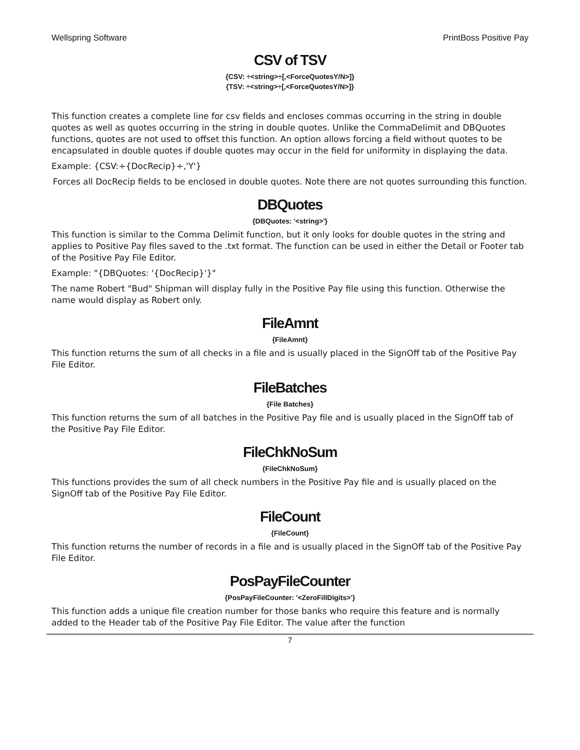Wellspring Software PrintBoss Positive Pay
CSV of TSV
{CSV: ÷<string>÷[,<ForceQuotesY/N>]}
{TSV: ÷<string>÷[,<ForceQuotesY/N>]}
This function creates a complete line for csv fields and encloses commas occurring in the string in double quotes as well as quotes occurring in the string in double quotes. Unlike the CommaDelimit and DBQuotes functions, quotes are not used to offset this function. An option allows forcing a field without quotes to be encapsulated in double quotes if double quotes may occur in the field for uniformity in displaying the data.
Example: {CSV:÷{DocRecip}÷,'Y'}
Forces all DocRecip fields to be enclosed in double quotes. Note there are not quotes surrounding this function.
DBQuotes
{DBQuotes: '<string>'}
This function is similar to the Comma Delimit function, but it only looks for double quotes in the string and applies to Positive Pay files saved to the .txt format. The function can be used in either the Detail or Footer tab of the Positive Pay File Editor.
Example: "{DBQuotes: '{DocRecip}'}"
The name Robert "Bud" Shipman will display fully in the Positive Pay file using this function. Otherwise the name would display as Robert only.
FileAmnt
{FileAmnt}
This function returns the sum of all checks in a file and is usually placed in the SignOff tab of the Positive Pay File Editor.
FileBatches
{File Batches}
This function returns the sum of all batches in the Positive Pay file and is usually placed in the SignOff tab of the Positive Pay File Editor.
FileChkNoSum
{FileChkNoSum}
This functions provides the sum of all check numbers in the Positive Pay file and is usually placed on the SignOff tab of the Positive Pay File Editor.
FileCount
{FileCount}
This function returns the number of records in a file and is usually placed in the SignOff tab of the Positive Pay File Editor.
PosPayFileCounter
{PosPayFileCounter: '<ZeroFillDigits>'}
This function adds a unique file creation number for those banks who require this feature and is normally added to the Header tab of the Positive Pay File Editor. The value after the function
7